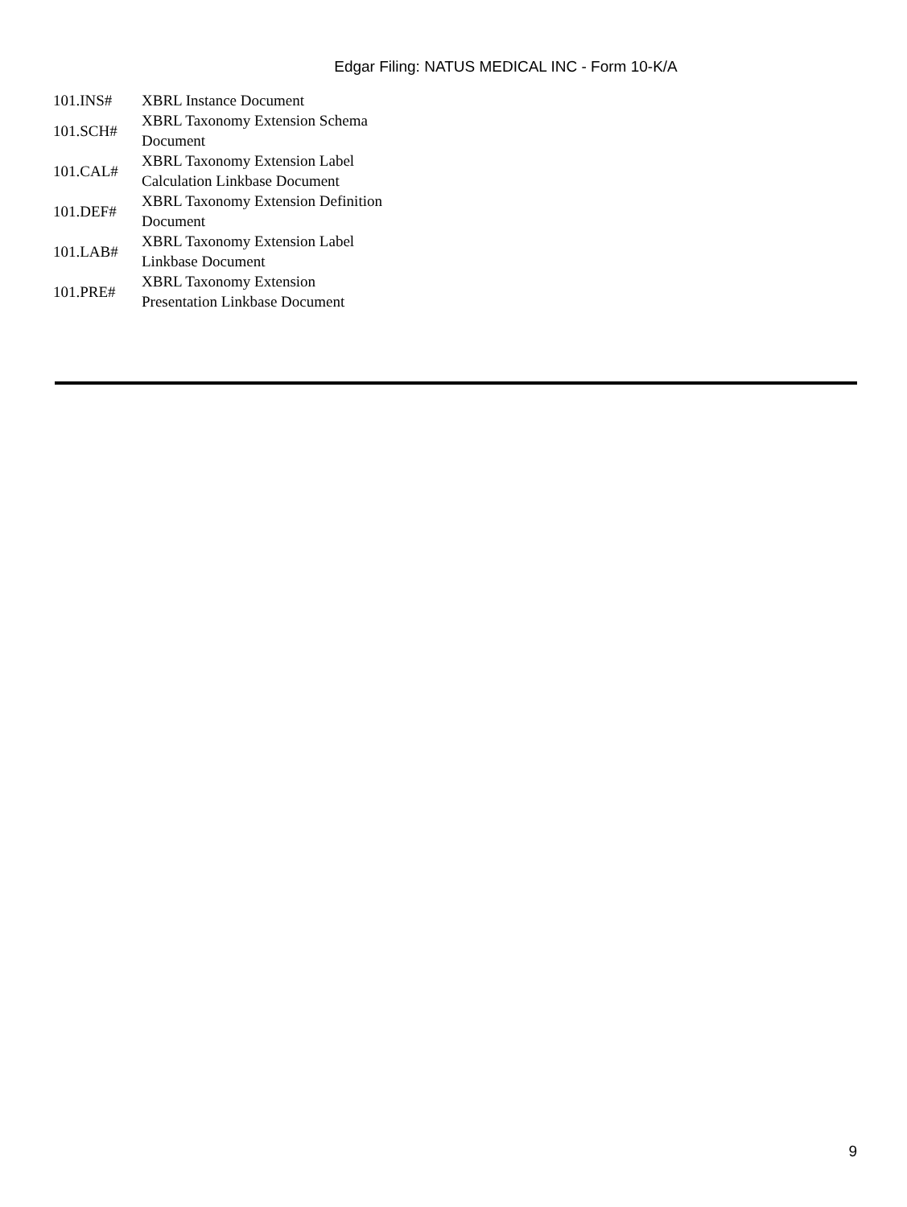Edgar Filing: NATUS MEDICAL INC - Form 10-K/A
| 101.INS# | XBRL Instance Document |
| 101.SCH# | XBRL Taxonomy Extension Schema Document |
| 101.CAL# | XBRL Taxonomy Extension Label Calculation Linkbase Document |
| 101.DEF# | XBRL Taxonomy Extension Definition Document |
| 101.LAB# | XBRL Taxonomy Extension Label Linkbase Document |
| 101.PRE# | XBRL Taxonomy Extension Presentation Linkbase Document |
9